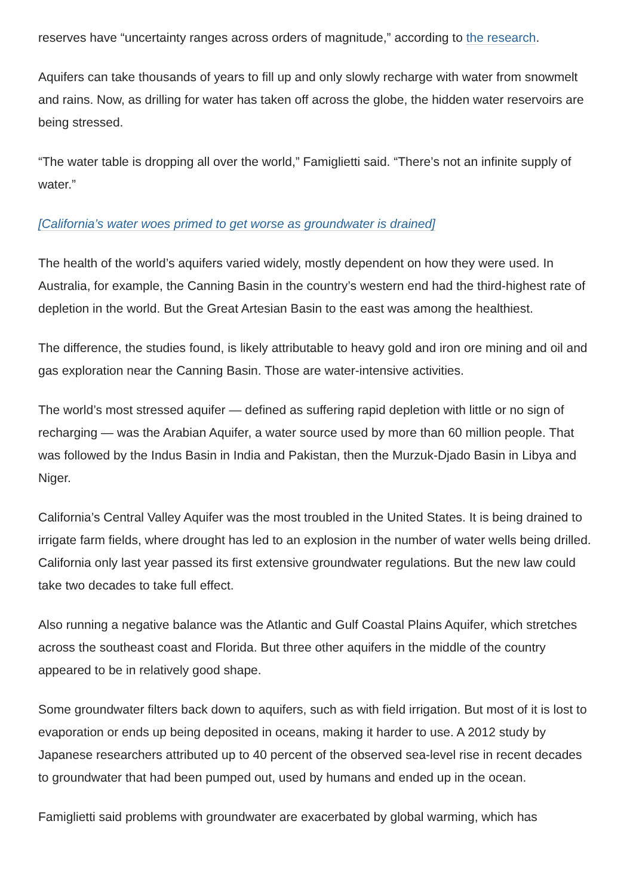reserves have “uncertainty ranges across orders of magnitude,” according to the research.
Aquifers can take thousands of years to fill up and only slowly recharge with water from snowmelt and rains. Now, as drilling for water has taken off across the globe, the hidden water reservoirs are being stressed.
“The water table is dropping all over the world,” Famiglietti said. “There’s not an infinite supply of water.”
[California’s water woes primed to get worse as groundwater is drained]
The health of the world’s aquifers varied widely, mostly dependent on how they were used. In Australia, for example, the Canning Basin in the country’s western end had the third-highest rate of depletion in the world. But the Great Artesian Basin to the east was among the healthiest.
The difference, the studies found, is likely attributable to heavy gold and iron ore mining and oil and gas exploration near the Canning Basin. Those are water-intensive activities.
The world’s most stressed aquifer — defined as suffering rapid depletion with little or no sign of recharging — was the Arabian Aquifer, a water source used by more than 60 million people. That was followed by the Indus Basin in India and Pakistan, then the Murzuk-Djado Basin in Libya and Niger.
California’s Central Valley Aquifer was the most troubled in the United States. It is being drained to irrigate farm fields, where drought has led to an explosion in the number of water wells being drilled. California only last year passed its first extensive groundwater regulations. But the new law could take two decades to take full effect.
Also running a negative balance was the Atlantic and Gulf Coastal Plains Aquifer, which stretches across the southeast coast and Florida. But three other aquifers in the middle of the country appeared to be in relatively good shape.
Some groundwater filters back down to aquifers, such as with field irrigation. But most of it is lost to evaporation or ends up being deposited in oceans, making it harder to use. A 2012 study by Japanese researchers attributed up to 40 percent of the observed sea-level rise in recent decades to groundwater that had been pumped out, used by humans and ended up in the ocean.
Famiglietti said problems with groundwater are exacerbated by global warming, which has